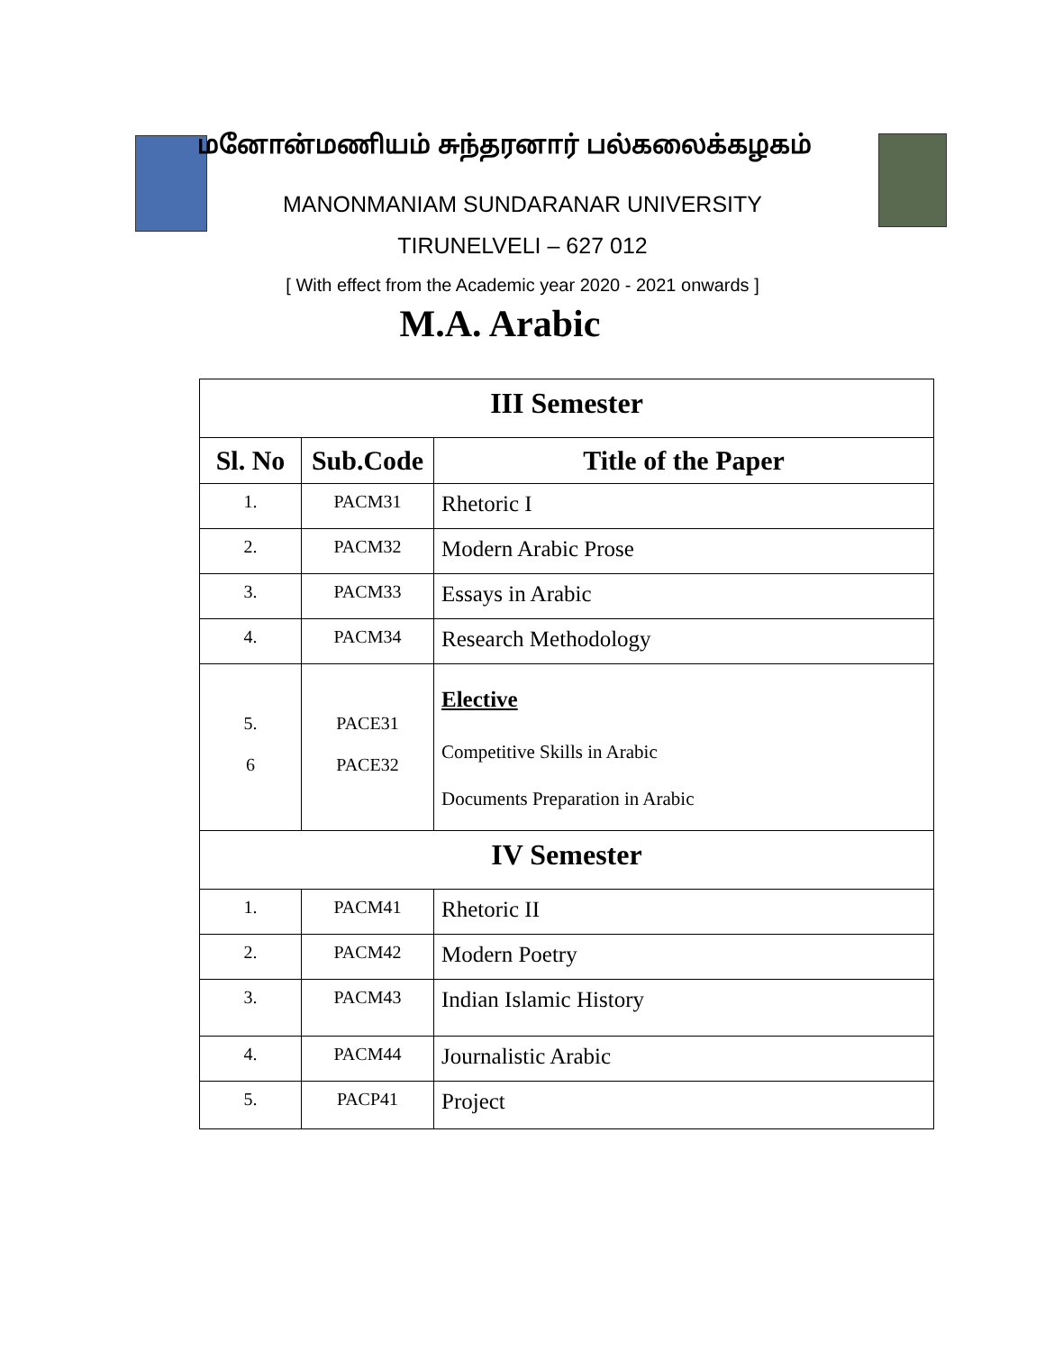மனோன்மணியம் சுந்தரனார் பல்கலைக்கழகம்
MANONMANIAM SUNDARANAR UNIVERSITY
TIRUNELVELI – 627 012
[ With effect from the Academic year 2020 - 2021 onwards ]
M.A. Arabic
| III Semester | | |
| Sl. No | Sub.Code | Title of the Paper |
| 1. | PACM31 | Rhetoric I |
| 2. | PACM32 | Modern Arabic Prose |
| 3. | PACM33 | Essays in Arabic |
| 4. | PACM34 | Research Methodology |
| 5. 6 | PACE31 PACE32 | Elective Competitive Skills in Arabic Documents Preparation in Arabic |
| IV Semester | | |
| 1. | PACM41 | Rhetoric II |
| 2. | PACM42 | Modern Poetry |
| 3. | PACM43 | Indian Islamic History |
| 4. | PACM44 | Journalistic Arabic |
| 5. | PACP41 | Project |